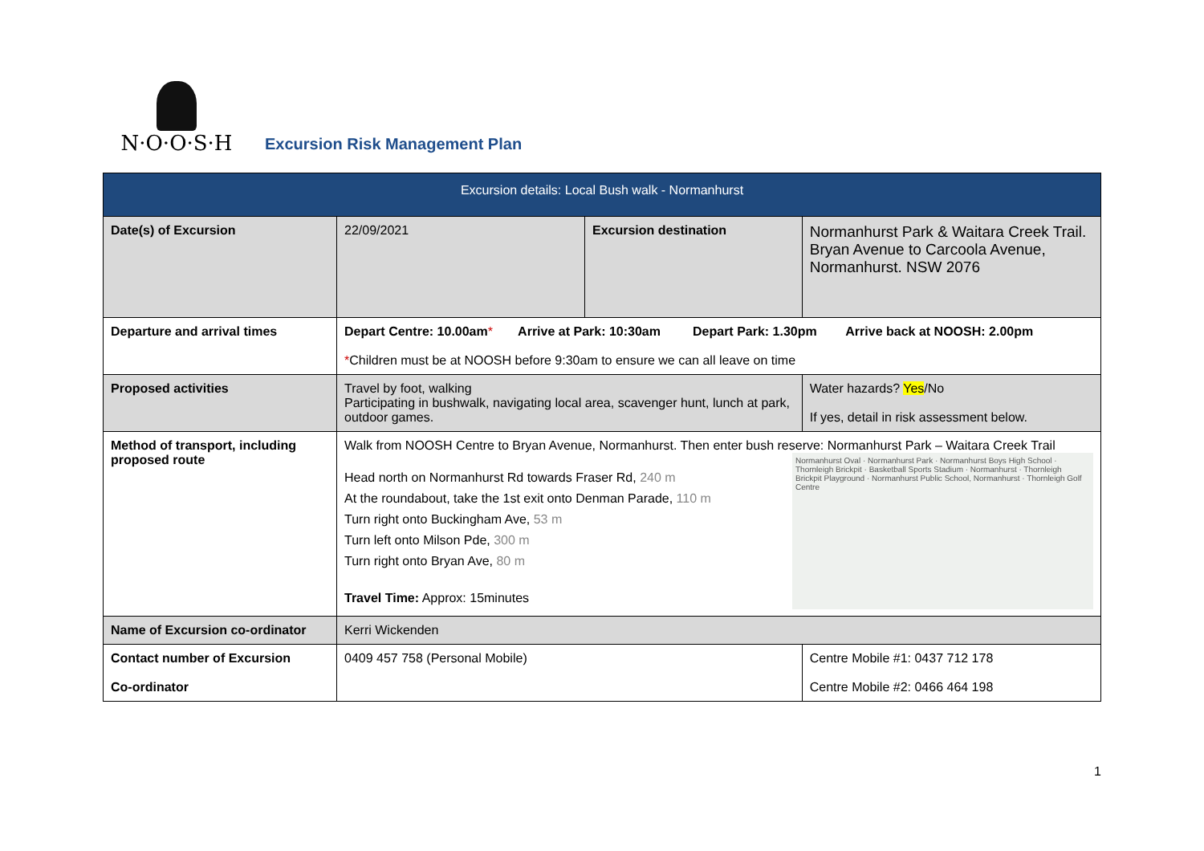N·O·O·S·H
Excursion Risk Management Plan
| Excursion details: Local Bush walk - Normanhurst | | | | |
| --- | --- | --- | --- | --- |
| Date(s) of Excursion | 22/09/2021 | Excursion destination | | Normanhurst Park & Waitara Creek Trail. Bryan Avenue to Carcoola Avenue, Normanhurst. NSW 2076 |
| Departure and arrival times | Depart Centre: 10.00am * Arrive at Park: 10:30am Depart Park: 1.30pm Arrive back at NOOSH: 2.00pm * Children must be at NOOSH before 9:30am to ensure we can all leave on time | | | |
| Proposed activities | Travel by foot, walking Participating in bushwalk, navigating local area, scavenger hunt, lunch at park, outdoor games. | | Water hazards? Yes /No If yes, detail in risk assessment below. | |
| Method of transport, including proposed route | Walk from NOOSH Centre to Bryan Avenue, Normanhurst. Then enter bush reserve: Normanhurst Park – Waitara Creek Trail Normanhurst Oval · Normanhurst Park · Normanhurst Boys High School · Thornleigh Brickpit · Basketball Sports Stadium · Normanhurst · Thornleigh Brickpit Playground · Normanhurst Public School, Normanhurst · Thornleigh Golf Centre Head north on Normanhurst Rd towards Fraser Rd, 240 m At the roundabout, take the 1st exit onto Denman Parade, 110 m Turn right onto Buckingham Ave, 53 m Turn left onto Milson Pde, 300 m Turn right onto Bryan Ave, 80 m Travel Time: Approx: 15minutes | | | |
| Name of Excursion co-ordinator | Kerri Wickenden | | | |
| Contact number of Excursion Co-ordinator | 0409 457 758 (Personal Mobile) | | Centre Mobile #1: 0437 712 178 Centre Mobile #2: 0466 464 198 | |
1